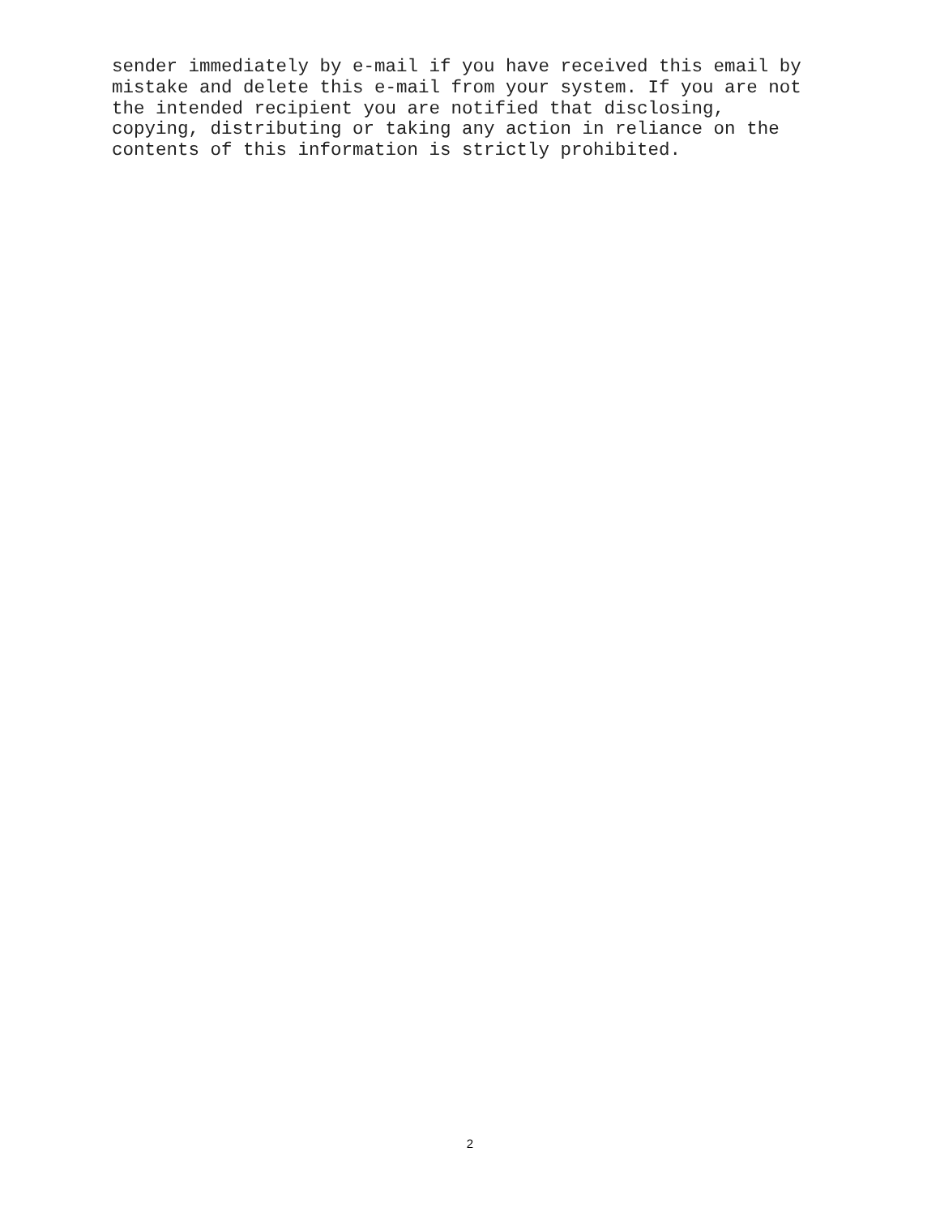sender immediately by e-mail if you have received this email by mistake and delete this e-mail from your system. If you are not the intended recipient you are notified that disclosing, copying, distributing or taking any action in reliance on the contents of this information is strictly prohibited.
2